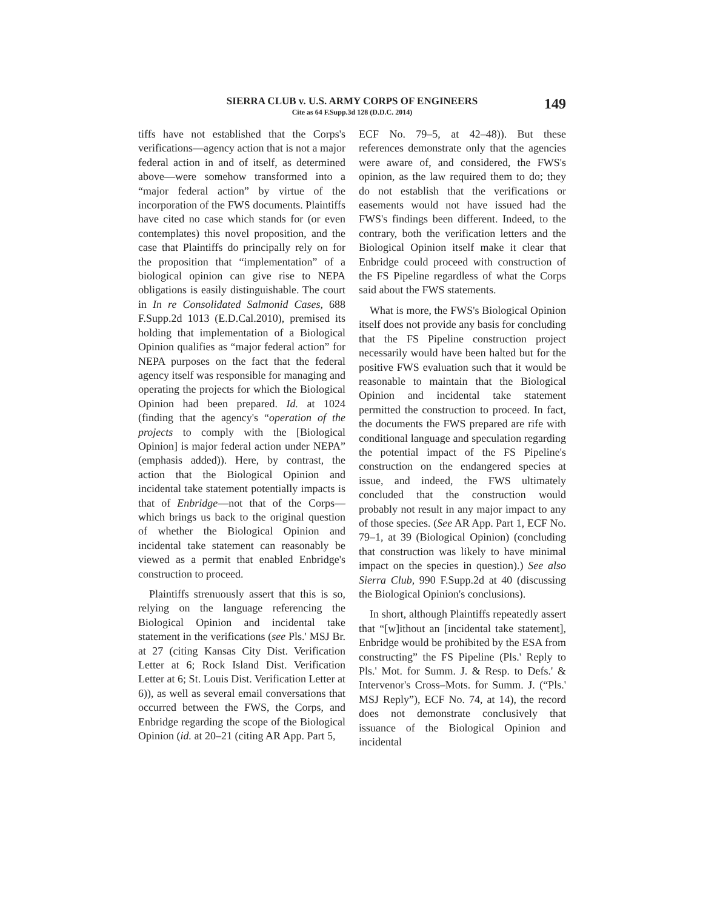SIERRA CLUB v. U.S. ARMY CORPS OF ENGINEERS
Cite as 64 F.Supp.3d 128 (D.D.C. 2014)
149
tiffs have not established that the Corps's verifications—agency action that is not a major federal action in and of itself, as determined above—were somehow transformed into a “major federal action” by virtue of the incorporation of the FWS documents. Plaintiffs have cited no case which stands for (or even contemplates) this novel proposition, and the case that Plaintiffs do principally rely on for the proposition that “implementation” of a biological opinion can give rise to NEPA obligations is easily distinguishable. The court in In re Consolidated Salmonid Cases, 688 F.Supp.2d 1013 (E.D.Cal.2010), premised its holding that implementation of a Biological Opinion qualifies as “major federal action” for NEPA purposes on the fact that the federal agency itself was responsible for managing and operating the projects for which the Biological Opinion had been prepared. Id. at 1024 (finding that the agency's “operation of the projects to comply with the [Biological Opinion] is major federal action under NEPA” (emphasis added)). Here, by contrast, the action that the Biological Opinion and incidental take statement potentially impacts is that of Enbridge—not that of the Corps—which brings us back to the original question of whether the Biological Opinion and incidental take statement can reasonably be viewed as a permit that enabled Enbridge's construction to proceed.
Plaintiffs strenuously assert that this is so, relying on the language referencing the Biological Opinion and incidental take statement in the verifications (see Pls.' MSJ Br. at 27 (citing Kansas City Dist. Verification Letter at 6; Rock Island Dist. Verification Letter at 6; St. Louis Dist. Verification Letter at 6)), as well as several email conversations that occurred between the FWS, the Corps, and Enbridge regarding the scope of the Biological Opinion (id. at 20–21 (citing AR App. Part 5,
ECF No. 79–5, at 42–48)). But these references demonstrate only that the agencies were aware of, and considered, the FWS's opinion, as the law required them to do; they do not establish that the verifications or easements would not have issued had the FWS's findings been different. Indeed, to the contrary, both the verification letters and the Biological Opinion itself make it clear that Enbridge could proceed with construction of the FS Pipeline regardless of what the Corps said about the FWS statements.
What is more, the FWS's Biological Opinion itself does not provide any basis for concluding that the FS Pipeline construction project necessarily would have been halted but for the positive FWS evaluation such that it would be reasonable to maintain that the Biological Opinion and incidental take statement permitted the construction to proceed. In fact, the documents the FWS prepared are rife with conditional language and speculation regarding the potential impact of the FS Pipeline's construction on the endangered species at issue, and indeed, the FWS ultimately concluded that the construction would probably not result in any major impact to any of those species. (See AR App. Part 1, ECF No. 79–1, at 39 (Biological Opinion) (concluding that construction was likely to have minimal impact on the species in question).) See also Sierra Club, 990 F.Supp.2d at 40 (discussing the Biological Opinion's conclusions).
In short, although Plaintiffs repeatedly assert that “[w]ithout an [incidental take statement], Enbridge would be prohibited by the ESA from constructing” the FS Pipeline (Pls.' Reply to Pls.' Mot. for Summ. J. & Resp. to Defs.' & Intervenor's Cross–Mots. for Summ. J. (“Pls.' MSJ Reply”), ECF No. 74, at 14), the record does not demonstrate conclusively that issuance of the Biological Opinion and incidental